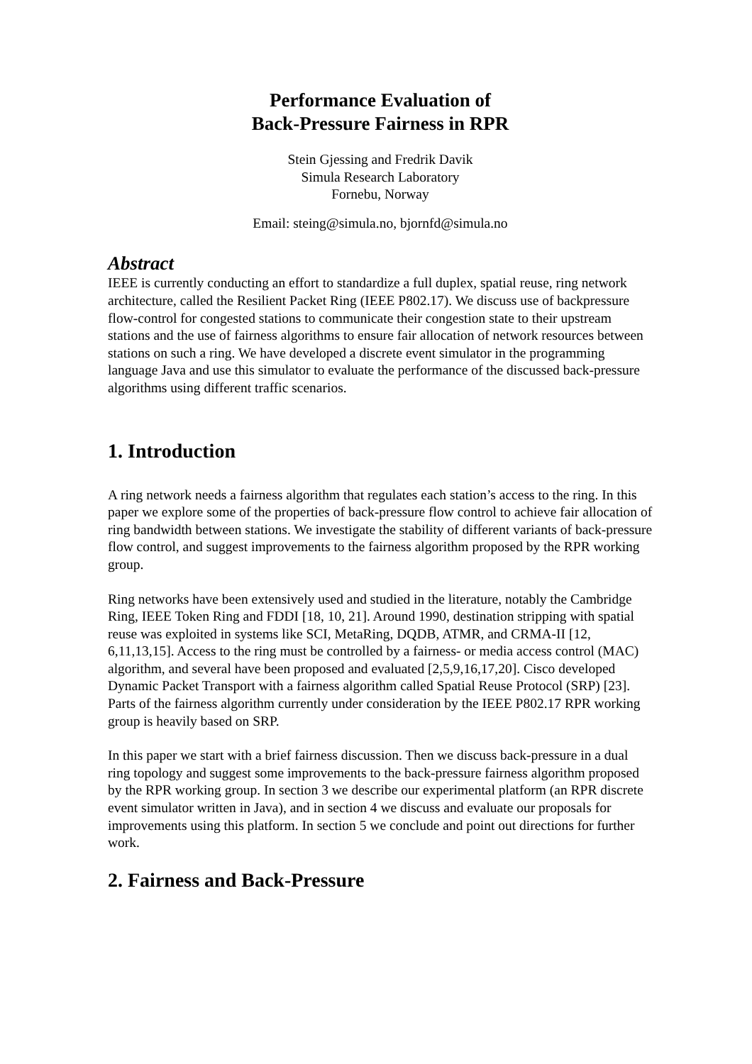Performance Evaluation of
Back-Pressure Fairness in RPR
Stein Gjessing and Fredrik Davik
Simula Research Laboratory
Fornebu, Norway
Email: steing@simula.no, bjornfd@simula.no
Abstract
IEEE is currently conducting an effort to standardize a full duplex, spatial reuse, ring network architecture, called the Resilient Packet Ring (IEEE P802.17). We discuss use of backpressure flow-control for congested stations to communicate their congestion state to their upstream stations and the use of fairness algorithms to ensure fair allocation of network resources between stations on such a ring. We have developed a discrete event simulator in the programming language Java and use this simulator to evaluate the performance of the discussed back-pressure algorithms using different traffic scenarios.
1. Introduction
A ring network needs a fairness algorithm that regulates each station’s access to the ring. In this paper we explore some of the properties of back-pressure flow control to achieve fair allocation of ring bandwidth between stations. We investigate the stability of different variants of back-pressure flow control, and suggest improvements to the fairness algorithm proposed by the RPR working group.
Ring networks have been extensively used and studied in the literature, notably the Cambridge Ring, IEEE Token Ring and FDDI [18, 10, 21]. Around 1990, destination stripping with spatial reuse was exploited in systems like SCI, MetaRing, DQDB, ATMR, and CRMA-II [12, 6,11,13,15]. Access to the ring must be controlled by a fairness- or media access control (MAC) algorithm, and several have been proposed and evaluated [2,5,9,16,17,20]. Cisco developed Dynamic Packet Transport with a fairness algorithm called Spatial Reuse Protocol (SRP) [23]. Parts of the fairness algorithm currently under consideration by the IEEE P802.17 RPR working group is heavily based on SRP.
In this paper we start with a brief fairness discussion. Then we discuss back-pressure in a dual ring topology and suggest some improvements to the back-pressure fairness algorithm proposed by the RPR working group. In section 3 we describe our experimental platform (an RPR discrete event simulator written in Java), and in section 4 we discuss and evaluate our proposals for improvements using this platform. In section 5 we conclude and point out directions for further work.
2. Fairness and Back-Pressure